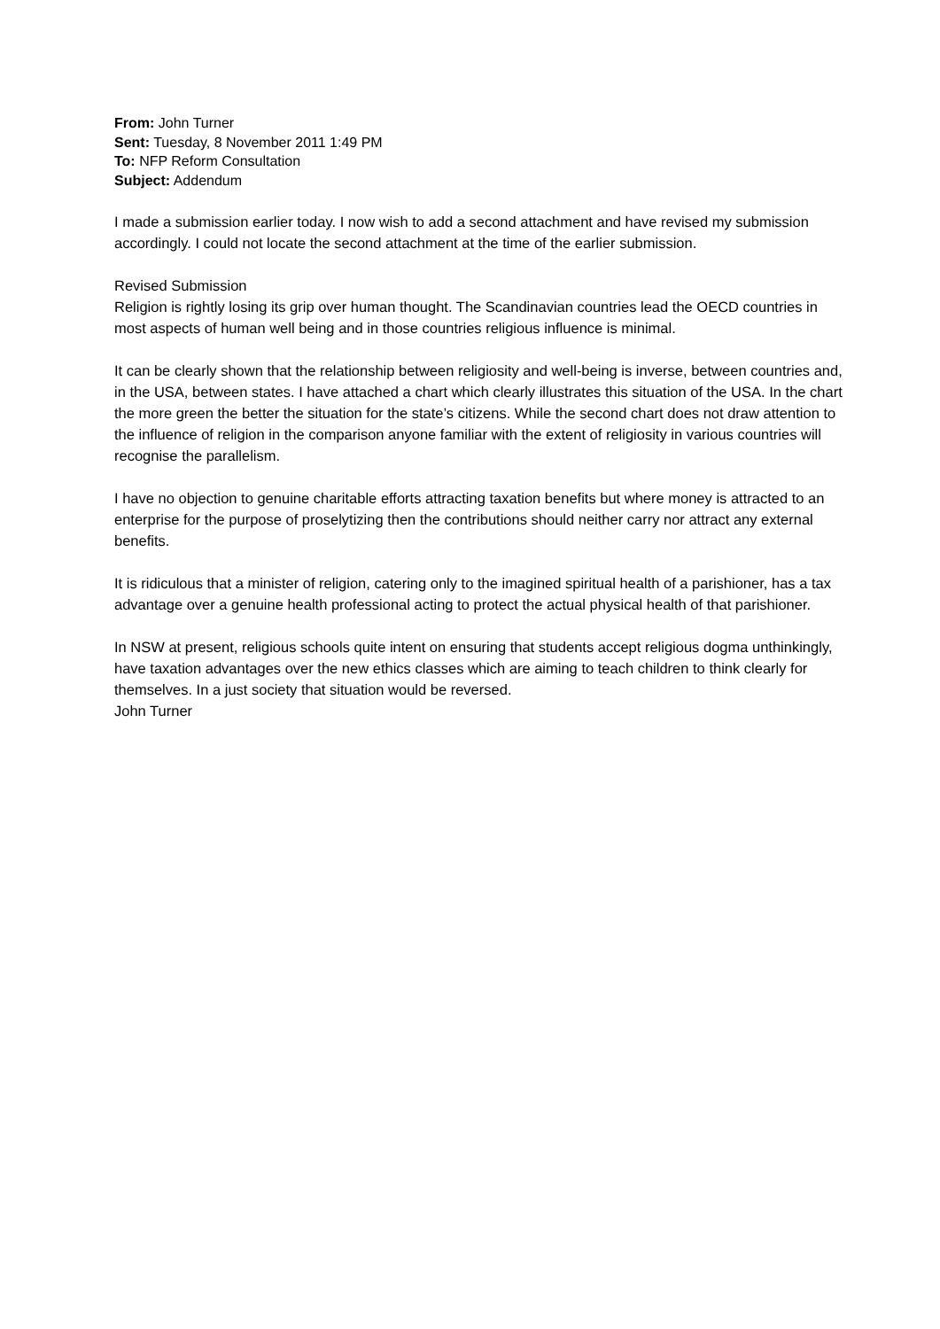From: John Turner
Sent: Tuesday, 8 November 2011 1:49 PM
To: NFP Reform Consultation
Subject: Addendum
I made a submission earlier today. I now wish to add a second attachment and have revised my submission accordingly. I could not locate the second attachment at the time of the earlier submission.
Revised Submission
Religion is rightly losing its grip over human thought. The Scandinavian countries lead the OECD countries in most aspects of human well being and in those countries religious influence is minimal.
It can be clearly shown that the relationship between religiosity and well-being is inverse, between countries and, in the USA, between states. I have attached a chart which clearly illustrates this situation of the USA. In the chart the more green the better the situation for the state’s citizens. While the second chart does not draw attention to the influence of religion in the comparison anyone familiar with the extent of religiosity in various countries will recognise the parallelism.
I have no objection to genuine charitable efforts attracting taxation benefits but where money is attracted to an enterprise for the purpose of proselytizing then the contributions should neither carry nor attract any external benefits.
It is ridiculous that a minister of religion, catering only to the imagined spiritual health of a parishioner, has a tax advantage over a genuine health professional acting to protect the actual physical health of that parishioner.
In NSW at present, religious schools quite intent on ensuring that students accept religious dogma unthinkingly, have taxation advantages over the new ethics classes which are aiming to teach children to think clearly for themselves. In a just society that situation would be reversed.
John Turner